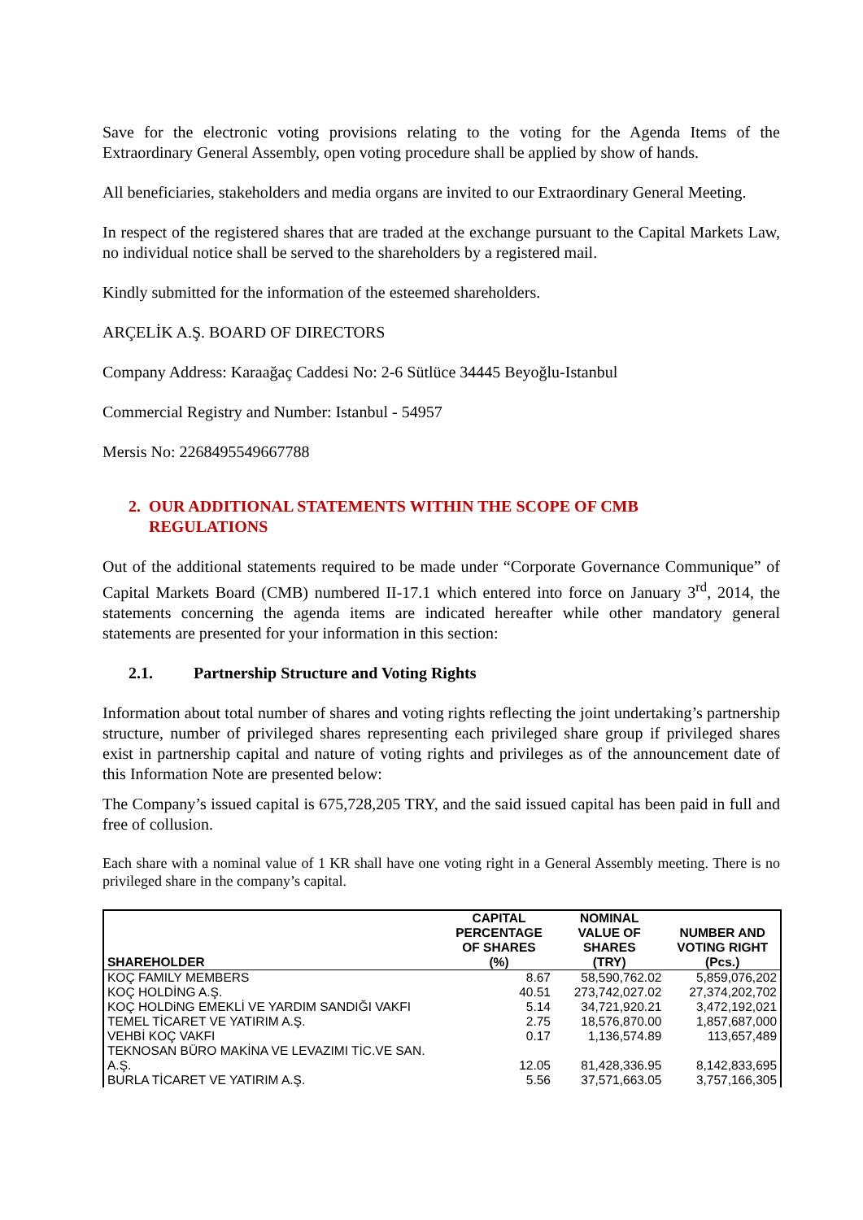Save for the electronic voting provisions relating to the voting for the Agenda Items of the Extraordinary General Assembly, open voting procedure shall be applied by show of hands.
All beneficiaries, stakeholders and media organs are invited to our Extraordinary General Meeting.
In respect of the registered shares that are traded at the exchange pursuant to the Capital Markets Law, no individual notice shall be served to the shareholders by a registered mail.
Kindly submitted for the information of the esteemed shareholders.
ARÇELİK A.Ş. BOARD OF DIRECTORS
Company Address: Karaağaç Caddesi No: 2-6 Sütlüce 34445 Beyoğlu-Istanbul
Commercial Registry and Number: Istanbul - 54957
Mersis No: 2268495549667788
2. OUR ADDITIONAL STATEMENTS WITHIN THE SCOPE OF CMB
REGULATIONS
Out of the additional statements required to be made under “Corporate Governance Communique” of Capital Markets Board (CMB) numbered II-17.1 which entered into force on January 3<sup>rd</sup>, 2014, the statements concerning the agenda items are indicated hereafter while other mandatory general statements are presented for your information in this section:
2.1. Partnership Structure and Voting Rights
Information about total number of shares and voting rights reflecting the joint undertaking’s partnership structure, number of privileged shares representing each privileged share group if privileged shares exist in partnership capital and nature of voting rights and privileges as of the announcement date of this Information Note are presented below:
The Company’s issued capital is 675,728,205 TRY, and the said issued capital has been paid in full and free of collusion.
Each share with a nominal value of 1 KR shall have one voting right in a General Assembly meeting. There is no privileged share in the company’s capital.
| SHAREHOLDER | CAPITAL PERCENTAGE OF SHARES (%) | NOMINAL VALUE OF SHARES (TRY) | NUMBER AND VOTING RIGHT (Pcs.) |
| --- | --- | --- | --- |
| KOÇ FAMILY MEMBERS | 8.67 | 58,590,762.02 | 5,859,076,202 |
| KOÇ HOLDİNG A.Ş. | 40.51 | 273,742,027.02 | 27,374,202,702 |
| KOÇ HOLDiNG EMEKLİ VE YARDIM SANDIĞI VAKFI | 5.14 | 34,721,920.21 | 3,472,192,021 |
| TEMEL TİCARET VE YATIRIM A.Ş. | 2.75 | 18,576,870.00 | 1,857,687,000 |
| VEHBİ KOÇ VAKFI | 0.17 | 1,136,574.89 | 113,657,489 |
| TEKNOSAN BÜRO MAKİNA VE LEVAZIMI TİC.VE SAN. A.Ş. | 12.05 | 81,428,336.95 | 8,142,833,695 |
| BURLA TİCARET VE YATIRIM A.Ş. | 5.56 | 37,571,663.05 | 3,757,166,305 |